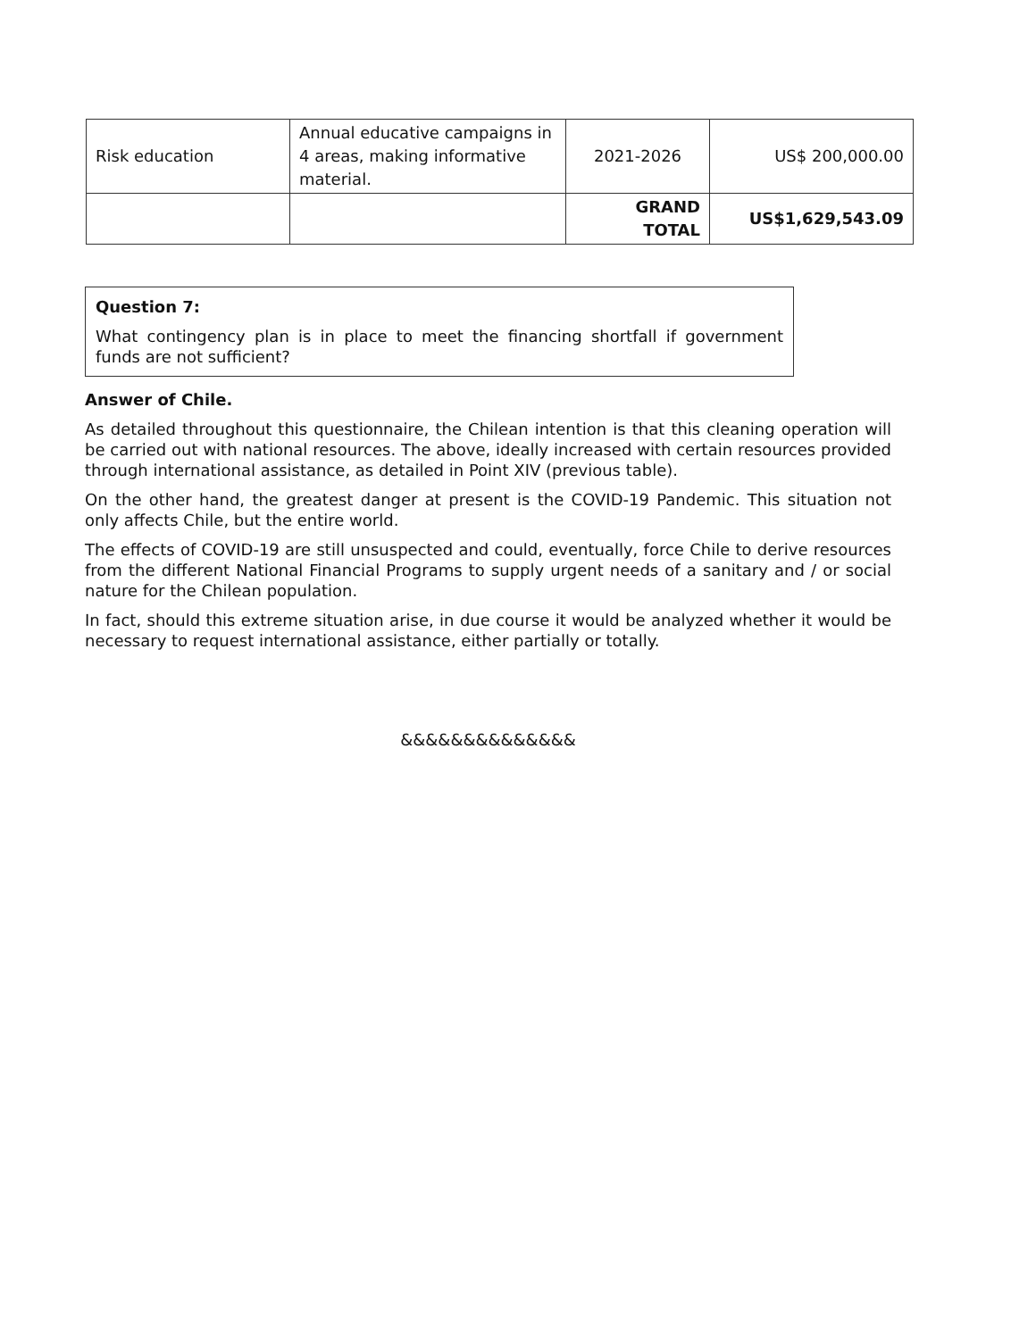| Risk education | Annual educative campaigns in 4 areas, making informative material. | 2021-2026 | US$ 200,000.00 |
| | | GRAND TOTAL | US$1,629,543.09 |
Question 7:
What contingency plan is in place to meet the financing shortfall if government funds are not sufficient?
Answer of Chile.
As detailed throughout this questionnaire, the Chilean intention is that this cleaning operation will be carried out with national resources. The above, ideally increased with certain resources provided through international assistance, as detailed in Point XIV (previous table).
On the other hand, the greatest danger at present is the COVID-19 Pandemic. This situation not only affects Chile, but the entire world.
The effects of COVID-19 are still unsuspected and could, eventually, force Chile to derive resources from the different National Financial Programs to supply urgent needs of a sanitary and / or social nature for the Chilean population.
In fact, should this extreme situation arise, in due course it would be analyzed whether it would be necessary to request international assistance, either partially or totally.
&&&&&&&&&&&&&&